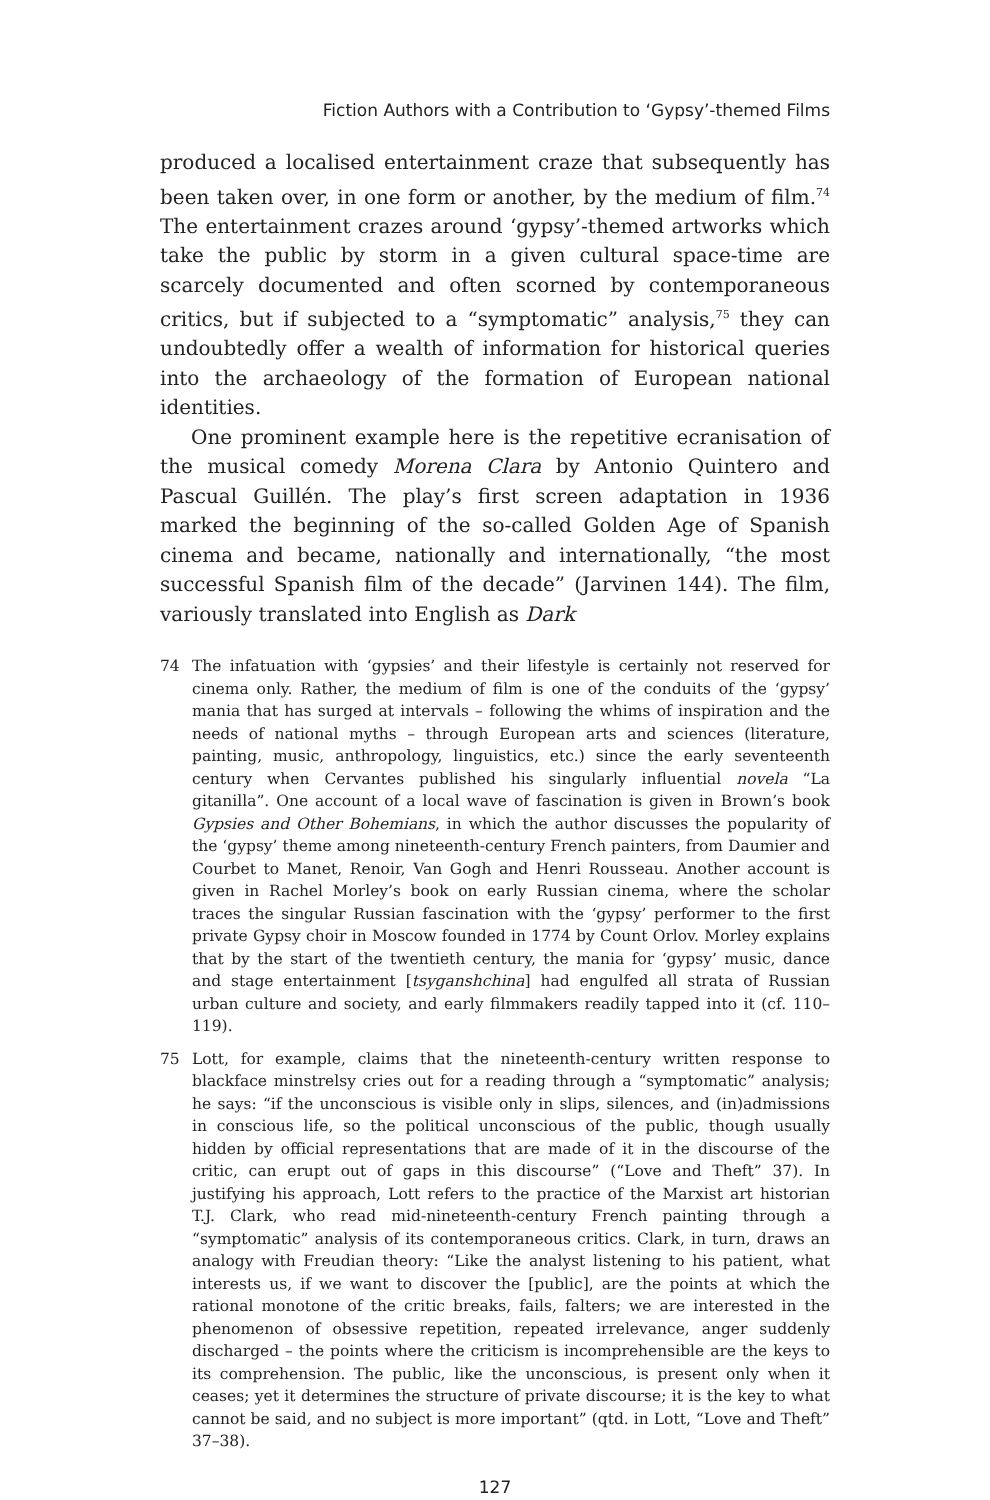Fiction Authors with a Contribution to ‘Gypsy’-themed Films
produced a localised entertainment craze that subsequently has been taken over, in one form or another, by the medium of film.<sup>74</sup> The entertainment crazes around ‘gypsy’-themed artworks which take the public by storm in a given cultural space-time are scarcely documented and often scorned by contemporaneous critics, but if subjected to a “symptomatic” analysis,<sup>75</sup> they can undoubtedly offer a wealth of information for historical queries into the archaeology of the formation of European national identities.
One prominent example here is the repetitive ecranisation of the musical comedy Morena Clara by Antonio Quintero and Pascual Guillén. The play’s first screen adaptation in 1936 marked the beginning of the so-called Golden Age of Spanish cinema and became, nationally and internationally, “the most successful Spanish film of the decade” (Jarvinen 144). The film, variously translated into English as Dark
74 The infatuation with ‘gypsies’ and their lifestyle is certainly not reserved for cinema only. Rather, the medium of film is one of the conduits of the ‘gypsy’ mania that has surged at intervals – following the whims of inspiration and the needs of national myths – through European arts and sciences (literature, painting, music, anthropology, linguistics, etc.) since the early seventeenth century when Cervantes published his singularly influential novela “La gitanilla”. One account of a local wave of fascination is given in Brown’s book Gypsies and Other Bohemians, in which the author discusses the popularity of the ‘gypsy’ theme among nineteenth-century French painters, from Daumier and Courbet to Manet, Renoir, Van Gogh and Henri Rousseau. Another account is given in Rachel Morley’s book on early Russian cinema, where the scholar traces the singular Russian fascination with the ‘gypsy’ performer to the first private Gypsy choir in Moscow founded in 1774 by Count Orlov. Morley explains that by the start of the twentieth century, the mania for ‘gypsy’ music, dance and stage entertainment [tsyganshchina] had engulfed all strata of Russian urban culture and society, and early filmmakers readily tapped into it (cf. 110–119).
75 Lott, for example, claims that the nineteenth-century written response to blackface minstrelsy cries out for a reading through a “symptomatic” analysis; he says: “if the unconscious is visible only in slips, silences, and (in)admissions in conscious life, so the political unconscious of the public, though usually hidden by official representations that are made of it in the discourse of the critic, can erupt out of gaps in this discourse” (“Love and Theft” 37). In justifying his approach, Lott refers to the practice of the Marxist art historian T.J. Clark, who read mid-nineteenth-century French painting through a “symptomatic” analysis of its contemporaneous critics. Clark, in turn, draws an analogy with Freudian theory: “Like the analyst listening to his patient, what interests us, if we want to discover the [public], are the points at which the rational monotone of the critic breaks, fails, falters; we are interested in the phenomenon of obsessive repetition, repeated irrelevance, anger suddenly discharged – the points where the criticism is incomprehensible are the keys to its comprehension. The public, like the unconscious, is present only when it ceases; yet it determines the structure of private discourse; it is the key to what cannot be said, and no subject is more important” (qtd. in Lott, “Love and Theft” 37–38).
127